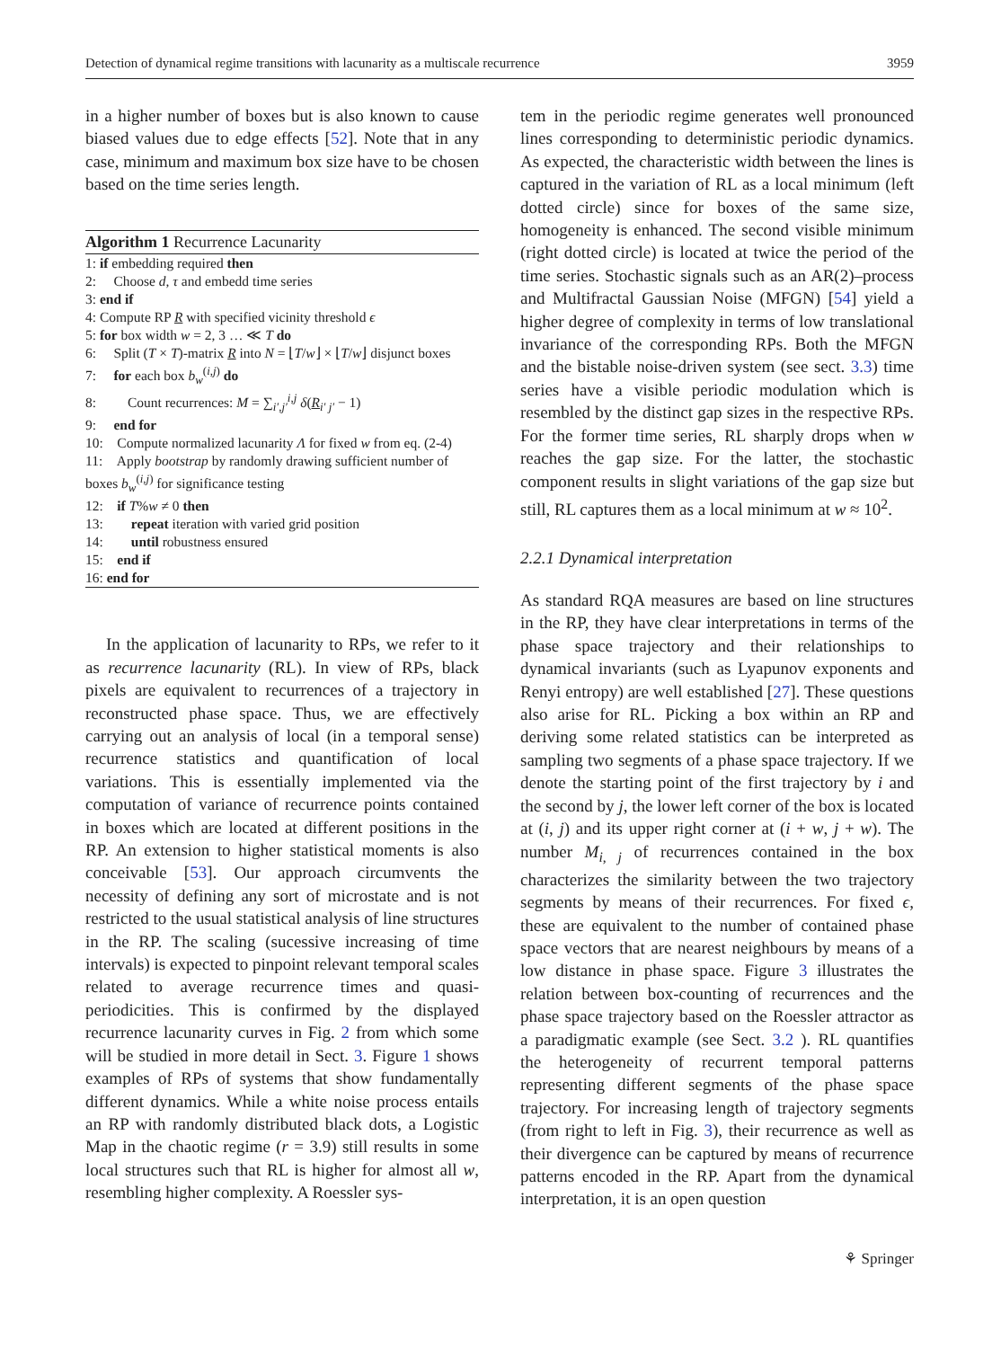Detection of dynamical regime transitions with lacunarity as a multiscale recurrence 3959
in a higher number of boxes but is also known to cause biased values due to edge effects [52]. Note that in any case, minimum and maximum box size have to be chosen based on the time series length.
Algorithm 1 Recurrence Lacunarity
1: if embedding required then
2: Choose d, τ and embedd time series
3: end if
4: Compute RP R with specified vicinity threshold ϵ
5: for box width w = 2, 3 … ≪ T do
6: Split (T × T)-matrix R into N = ⌊T/w⌋ × ⌊T/w⌋ disjunct boxes
7: for each box b<sub>w</sub><sup>(i,j)</sup> do
8: Count recurrences: M = ∑<sub>i′,j′</sub><sup>i,j</sup> δ(R<sub>i′ j′</sub> − 1)
9: end for
10: Compute normalized lacunarity Λ for fixed w from eq. (2-4)
11: Apply bootstrap by randomly drawing sufficient number of boxes b<sub>w</sub><sup>(i,j)</sup> for significance testing
12: if T%w ≠ 0 then
13: repeat iteration with varied grid position
14: until robustness ensured
15: end if
16: end for
In the application of lacunarity to RPs, we refer to it as recurrence lacunarity (RL). In view of RPs, black pixels are equivalent to recurrences of a trajectory in reconstructed phase space. Thus, we are effectively carrying out an analysis of local (in a temporal sense) recurrence statistics and quantification of local variations. This is essentially implemented via the computation of variance of recurrence points contained in boxes which are located at different positions in the RP. An extension to higher statistical moments is also conceivable [53]. Our approach circumvents the necessity of defining any sort of microstate and is not restricted to the usual statistical analysis of line structures in the RP. The scaling (sucessive increasing of time intervals) is expected to pinpoint relevant temporal scales related to average recurrence times and quasi-periodicities. This is confirmed by the displayed recurrence lacunarity curves in Fig. 2 from which some will be studied in more detail in Sect. 3. Figure 1 shows examples of RPs of systems that show fundamentally different dynamics. While a white noise process entails an RP with randomly distributed black dots, a Logistic Map in the chaotic regime (r = 3.9) still results in some local structures such that RL is higher for almost all w, resembling higher complexity. A Roessler sys-
tem in the periodic regime generates well pronounced lines corresponding to deterministic periodic dynamics. As expected, the characteristic width between the lines is captured in the variation of RL as a local minimum (left dotted circle) since for boxes of the same size, homogeneity is enhanced. The second visible minimum (right dotted circle) is located at twice the period of the time series. Stochastic signals such as an AR(2)–process and Multifractal Gaussian Noise (MFGN) [54] yield a higher degree of complexity in terms of low translational invariance of the corresponding RPs. Both the MFGN and the bistable noise-driven system (see sect. 3.3) time series have a visible periodic modulation which is resembled by the distinct gap sizes in the respective RPs. For the former time series, RL sharply drops when w reaches the gap size. For the latter, the stochastic component results in slight variations of the gap size but still, RL captures them as a local minimum at w ≈ 10<sup>2</sup>.
2.2.1 Dynamical interpretation
As standard RQA measures are based on line structures in the RP, they have clear interpretations in terms of the phase space trajectory and their relationships to dynamical invariants (such as Lyapunov exponents and Renyi entropy) are well established [27]. These questions also arise for RL. Picking a box within an RP and deriving some related statistics can be interpreted as sampling two segments of a phase space trajectory. If we denote the starting point of the first trajectory by i and the second by j, the lower left corner of the box is located at (i, j) and its upper right corner at (i + w, j + w). The number M<sub>i, j</sub> of recurrences contained in the box characterizes the similarity between the two trajectory segments by means of their recurrences. For fixed ϵ, these are equivalent to the number of contained phase space vectors that are nearest neighbours by means of a low distance in phase space. Figure 3 illustrates the relation between box-counting of recurrences and the phase space trajectory based on the Roessler attractor as a paradigmatic example (see Sect. 3.2 ). RL quantifies the heterogeneity of recurrent temporal patterns representing different segments of the phase space trajectory. For increasing length of trajectory segments (from right to left in Fig. 3), their recurrence as well as their divergence can be captured by means of recurrence patterns encoded in the RP. Apart from the dynamical interpretation, it is an open question
⚘ Springer